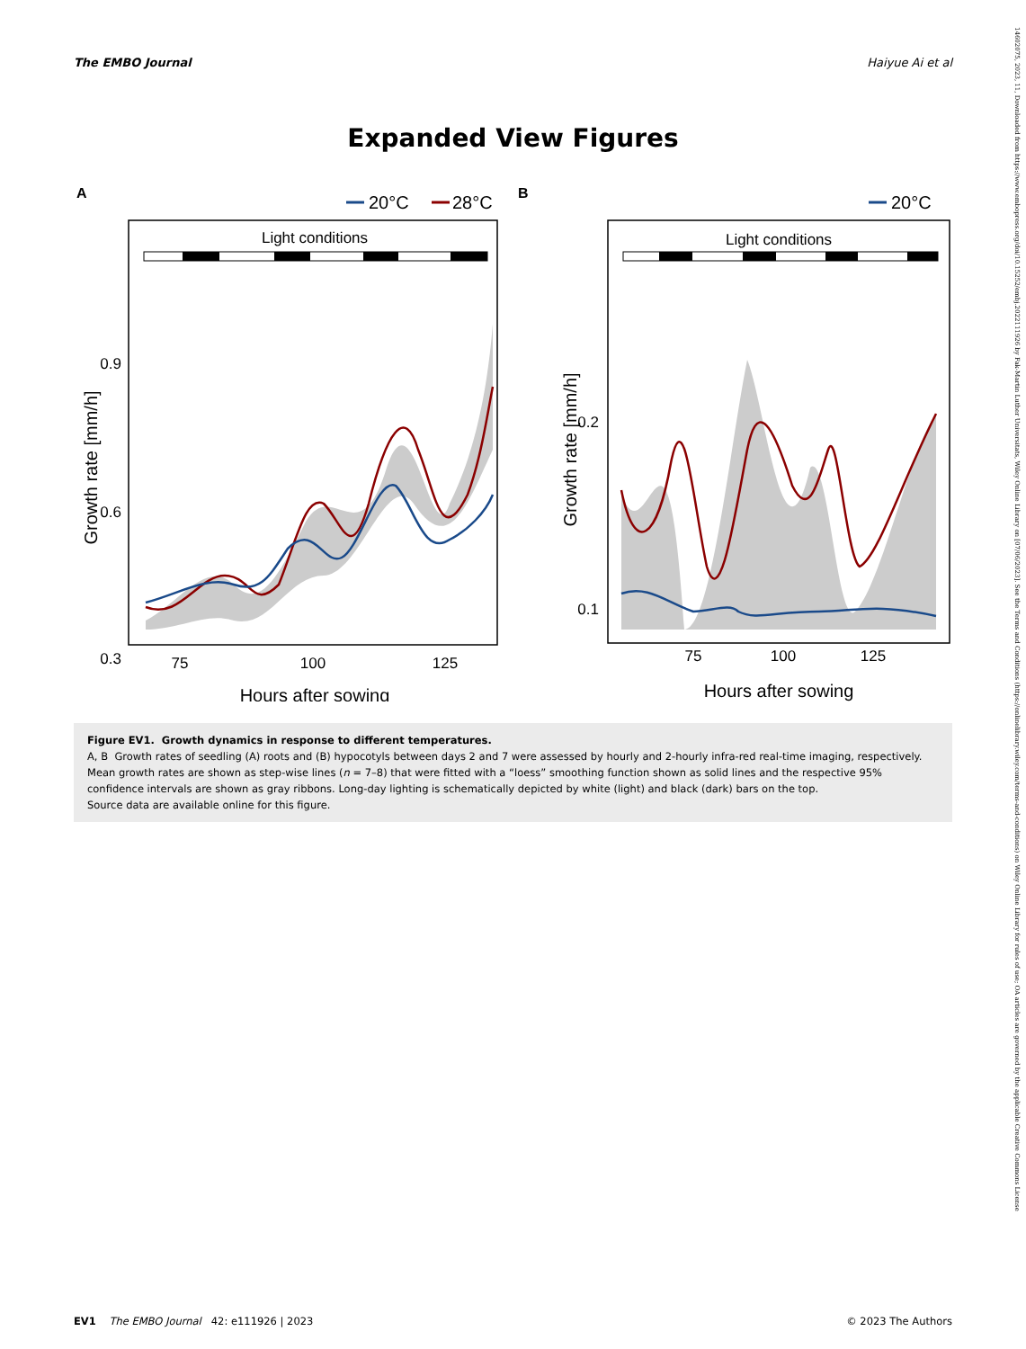The EMBO Journal Haiyue Ai et al
Expanded View Figures
A
20°C
28°C
Light conditions
0.9
0.6
0.3
75
100
125
Hours after sowing
Growth rate [mm/h]
B
20°C
Light conditions
0.2
0.1
75
100
125
Hours after sowing
Growth rate [mm/h]
Figure EV1. Growth dynamics in response to different temperatures.
A, B Growth rates of seedling (A) roots and (B) hypocotyls between days 2 and 7 were assessed by hourly and 2-hourly infra-red real-time imaging, respectively. Mean growth rates are shown as step-wise lines (n = 7–8) that were fitted with a “loess” smoothing function shown as solid lines and the respective 95% confidence intervals are shown as gray ribbons. Long-day lighting is schematically depicted by white (light) and black (dark) bars on the top.
Source data are available online for this figure.
EV1 The EMBO Journal 42: e111926 | 2023 © 2023 The Authors
14602075, 2023, 11, Downloaded from https://www.embopress.org/doi/10.15252/embj.2022111926 by Fak-Martin Luther Universitats, Wiley Online Library on [07/06/2023]. See the Terms and Conditions (https://onlinelibrary.wiley.com/terms-and-conditions) on Wiley Online Library for rules of use; OA articles are governed by the applicable Creative Commons License